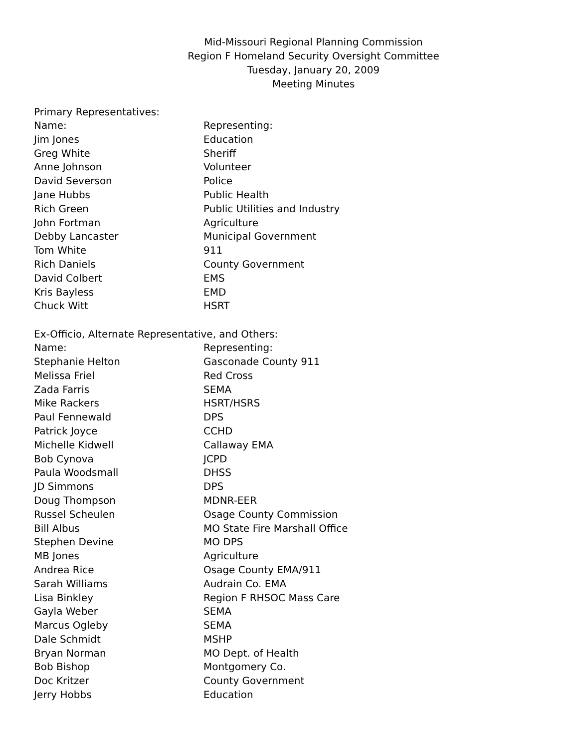Mid-Missouri Regional Planning Commission
Region F Homeland Security Oversight Committee
Tuesday, January 20, 2009
Meeting Minutes
Primary Representatives:
| Name: | Representing: |
| Jim Jones | Education |
| Greg White | Sheriff |
| Anne Johnson | Volunteer |
| David Severson | Police |
| Jane Hubbs | Public Health |
| Rich Green | Public Utilities and Industry |
| John Fortman | Agriculture |
| Debby Lancaster | Municipal Government |
| Tom White | 911 |
| Rich Daniels | County Government |
| David Colbert | EMS |
| Kris Bayless | EMD |
| Chuck Witt | HSRT |
Ex-Officio, Alternate Representative, and Others:
| Name: | Representing: |
| Stephanie Helton | Gasconade County 911 |
| Melissa Friel | Red Cross |
| Zada Farris | SEMA |
| Mike Rackers | HSRT/HSRS |
| Paul Fennewald | DPS |
| Patrick Joyce | CCHD |
| Michelle Kidwell | Callaway EMA |
| Bob Cynova | JCPD |
| Paula Woodsmall | DHSS |
| JD Simmons | DPS |
| Doug Thompson | MDNR-EER |
| Russel Scheulen | Osage County Commission |
| Bill Albus | MO State Fire Marshall Office |
| Stephen Devine | MO DPS |
| MB Jones | Agriculture |
| Andrea Rice | Osage County EMA/911 |
| Sarah Williams | Audrain Co. EMA |
| Lisa Binkley | Region F RHSOC Mass Care |
| Gayla Weber | SEMA |
| Marcus Ogleby | SEMA |
| Dale Schmidt | MSHP |
| Bryan Norman | MO Dept. of Health |
| Bob Bishop | Montgomery Co. |
| Doc Kritzer | County Government |
| Jerry Hobbs | Education |